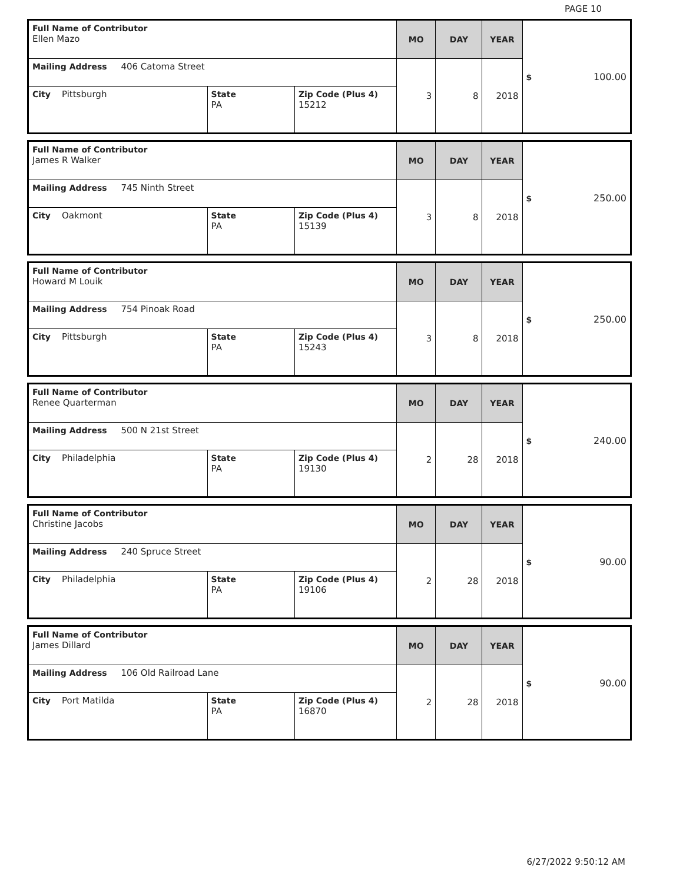PAGE 10
| Full Name of Contributor Ellen Mazo | | | MO | DAY | YEAR | $ 100.00 |
| Mailing Address 406 Catoma Street | | | 3 | 8 | 2018 | |
| City Pittsburgh | State PA | Zip Code (Plus 4) 15212 | | | | |
| Full Name of Contributor James R Walker | | | MO | DAY | YEAR | $ 250.00 |
| Mailing Address 745 Ninth Street | | | 3 | 8 | 2018 | |
| City Oakmont | State PA | Zip Code (Plus 4) 15139 | | | | |
| Full Name of Contributor Howard M Louik | | | MO | DAY | YEAR | $ 250.00 |
| Mailing Address 754 Pinoak Road | | | 3 | 8 | 2018 | |
| City Pittsburgh | State PA | Zip Code (Plus 4) 15243 | | | | |
| Full Name of Contributor Renee Quarterman | | | MO | DAY | YEAR | $ 240.00 |
| Mailing Address 500 N 21st Street | | | 2 | 28 | 2018 | |
| City Philadelphia | State PA | Zip Code (Plus 4) 19130 | | | | |
| Full Name of Contributor Christine Jacobs | | | MO | DAY | YEAR | $ 90.00 |
| Mailing Address 240 Spruce Street | | | 2 | 28 | 2018 | |
| City Philadelphia | State PA | Zip Code (Plus 4) 19106 | | | | |
| Full Name of Contributor James Dillard | | | MO | DAY | YEAR | $ 90.00 |
| Mailing Address 106 Old Railroad Lane | | | 2 | 28 | 2018 | |
| City Port Matilda | State PA | Zip Code (Plus 4) 16870 | | | | |
6/27/2022 9:50:12 AM